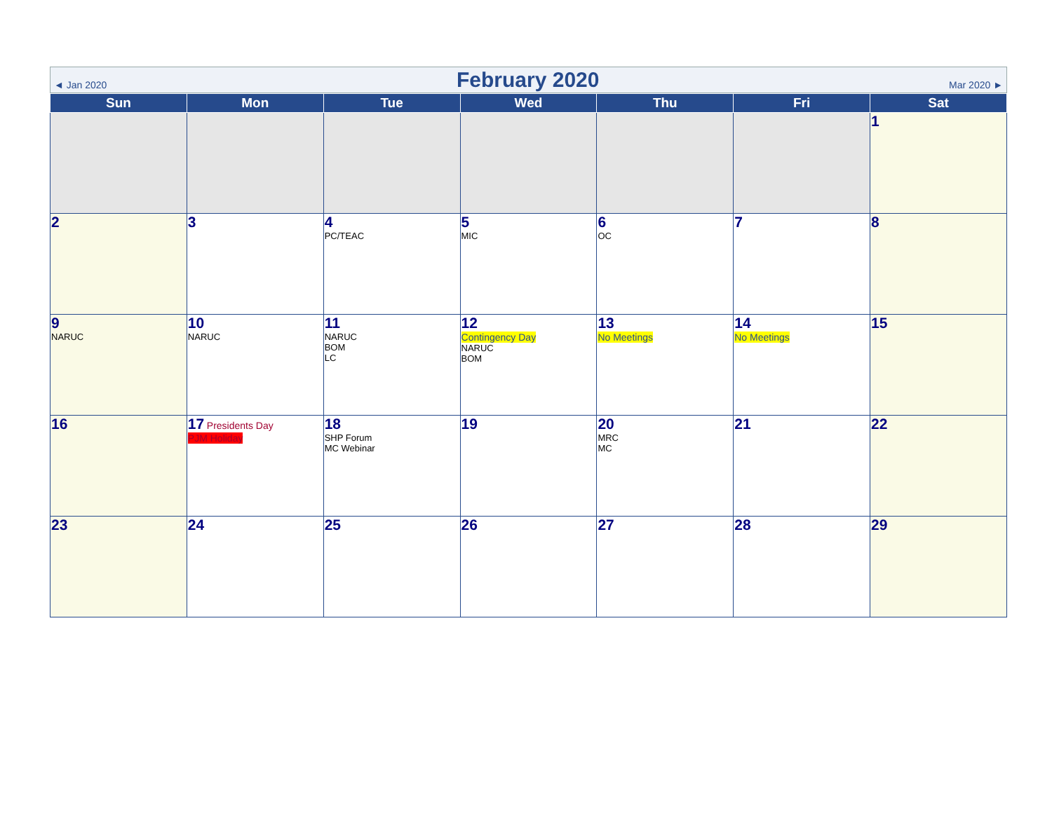◄ Jan 2020 February 2020 Mar 2020 ►
| Sun | Mon | Tue | Wed | Thu | Fri | Sat |
| --- | --- | --- | --- | --- | --- | --- |
| | | | | | | 1 |
| 2 | 3 | 4 PC/TEAC | 5 MIC | 6 OC | 7 | 8 |
| 9 NARUC | 10 NARUC | 11 NARUC BOM LC | 12 Contingency Day NARUC BOM | 13 No Meetings | 14 No Meetings | 15 |
| 16 | 17 Presidents Day PJM Holiday | 18 SHP Forum MC Webinar | 19 | 20 MRC MC | 21 | 22 |
| 23 | 24 | 25 | 26 | 27 | 28 | 29 |